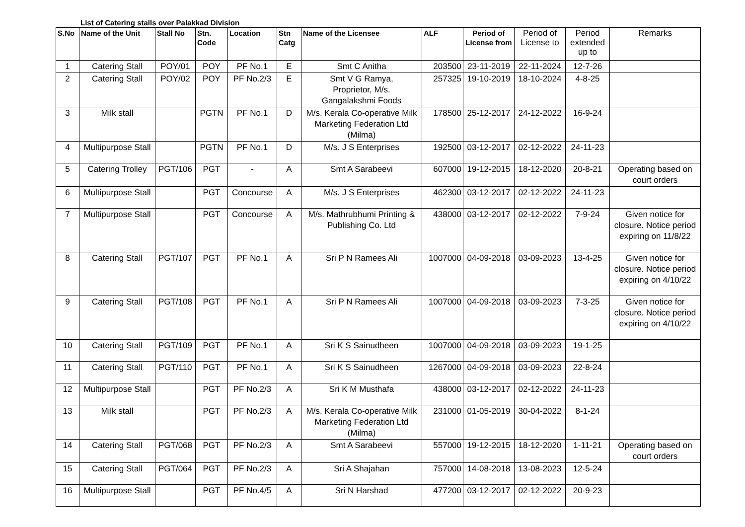List of Catering stalls over Palakkad Division
| S.No | Name of the Unit | Stall No | Stn. Code | Location | Stn Catg | Name of the Licensee | ALF | Period of License from | Period of License to | Period extended up to | Remarks |
| --- | --- | --- | --- | --- | --- | --- | --- | --- | --- | --- | --- |
| 1 | Catering Stall | POY/01 | POY | PF No.1 | E | Smt C Anitha | 203500 | 23-11-2019 | 22-11-2024 | 12-7-26 | |
| 2 | Catering Stall | POY/02 | POY | PF No.2/3 | E | Smt V G Ramya, Proprietor, M/s. Gangalakshmi Foods | 257325 | 19-10-2019 | 18-10-2024 | 4-8-25 | |
| 3 | Milk stall | | PGTN | PF No.1 | D | M/s. Kerala Co-operative Milk Marketing Federation Ltd (Milma) | 178500 | 25-12-2017 | 24-12-2022 | 16-9-24 | |
| 4 | Multipurpose Stall | | PGTN | PF No.1 | D | M/s. J S Enterprises | 192500 | 03-12-2017 | 02-12-2022 | 24-11-23 | |
| 5 | Catering Trolley | PGT/106 | PGT | - | A | Smt A Sarabeevi | 607000 | 19-12-2015 | 18-12-2020 | 20-8-21 | Operating based on court orders |
| 6 | Multipurpose Stall | | PGT | Concourse | A | M/s. J S Enterprises | 462300 | 03-12-2017 | 02-12-2022 | 24-11-23 | |
| 7 | Multipurpose Stall | | PGT | Concourse | A | M/s. Mathrubhumi Printing & Publishing Co. Ltd | 438000 | 03-12-2017 | 02-12-2022 | 7-9-24 | Given notice for closure. Notice period expiring on 11/8/22 |
| 8 | Catering Stall | PGT/107 | PGT | PF No.1 | A | Sri P N Ramees Ali | 1007000 | 04-09-2018 | 03-09-2023 | 13-4-25 | Given notice for closure. Notice period expiring on 4/10/22 |
| 9 | Catering Stall | PGT/108 | PGT | PF No.1 | A | Sri P N Ramees Ali | 1007000 | 04-09-2018 | 03-09-2023 | 7-3-25 | Given notice for closure. Notice period expiring on 4/10/22 |
| 10 | Catering Stall | PGT/109 | PGT | PF No.1 | A | Sri K S Sainudheen | 1007000 | 04-09-2018 | 03-09-2023 | 19-1-25 | |
| 11 | Catering Stall | PGT/110 | PGT | PF No.1 | A | Sri K S Sainudheen | 1267000 | 04-09-2018 | 03-09-2023 | 22-8-24 | |
| 12 | Multipurpose Stall | | PGT | PF No.2/3 | A | Sri K M Musthafa | 438000 | 03-12-2017 | 02-12-2022 | 24-11-23 | |
| 13 | Milk stall | | PGT | PF No.2/3 | A | M/s. Kerala Co-operative Milk Marketing Federation Ltd (Milma) | 231000 | 01-05-2019 | 30-04-2022 | 8-1-24 | |
| 14 | Catering Stall | PGT/068 | PGT | PF No.2/3 | A | Smt A Sarabeevi | 557000 | 19-12-2015 | 18-12-2020 | 1-11-21 | Operating based on court orders |
| 15 | Catering Stall | PGT/064 | PGT | PF No.2/3 | A | Sri A Shajahan | 757000 | 14-08-2018 | 13-08-2023 | 12-5-24 | |
| 16 | Multipurpose Stall | | PGT | PF No.4/5 | A | Sri N Harshad | 477200 | 03-12-2017 | 02-12-2022 | 20-9-23 | |